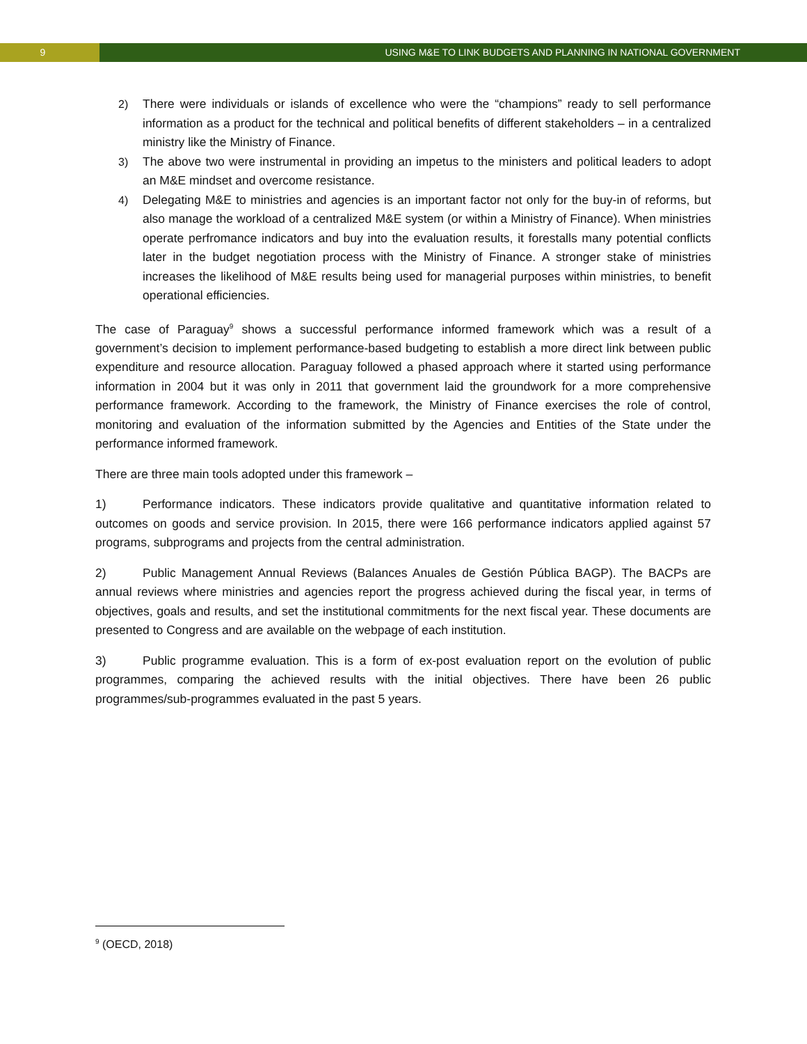9 USING M&E TO LINK BUDGETS AND PLANNING IN NATIONAL GOVERNMENT
2) There were individuals or islands of excellence who were the “champions” ready to sell performance information as a product for the technical and political benefits of different stakeholders – in a centralized ministry like the Ministry of Finance.
3) The above two were instrumental in providing an impetus to the ministers and political leaders to adopt an M&E mindset and overcome resistance.
4) Delegating M&E to ministries and agencies is an important factor not only for the buy-in of reforms, but also manage the workload of a centralized M&E system (or within a Ministry of Finance). When ministries operate perfromance indicators and buy into the evaluation results, it forestalls many potential conflicts later in the budget negotiation process with the Ministry of Finance. A stronger stake of ministries increases the likelihood of M&E results being used for managerial purposes within ministries, to benefit operational efficiencies.
The case of Paraguay<sup>9</sup> shows a successful performance informed framework which was a result of a government’s decision to implement performance-based budgeting to establish a more direct link between public expenditure and resource allocation. Paraguay followed a phased approach where it started using performance information in 2004 but it was only in 2011 that government laid the groundwork for a more comprehensive performance framework. According to the framework, the Ministry of Finance exercises the role of control, monitoring and evaluation of the information submitted by the Agencies and Entities of the State under the performance informed framework.
There are three main tools adopted under this framework –
1) Performance indicators. These indicators provide qualitative and quantitative information related to outcomes on goods and service provision. In 2015, there were 166 performance indicators applied against 57 programs, subprograms and projects from the central administration.
2) Public Management Annual Reviews (Balances Anuales de Gestión Pública BAGP). The BACPs are annual reviews where ministries and agencies report the progress achieved during the fiscal year, in terms of objectives, goals and results, and set the institutional commitments for the next fiscal year. These documents are presented to Congress and are available on the webpage of each institution.
3) Public programme evaluation. This is a form of ex-post evaluation report on the evolution of public programmes, comparing the achieved results with the initial objectives. There have been 26 public programmes/sub-programmes evaluated in the past 5 years.
<sup>9</sup> (OECD, 2018)